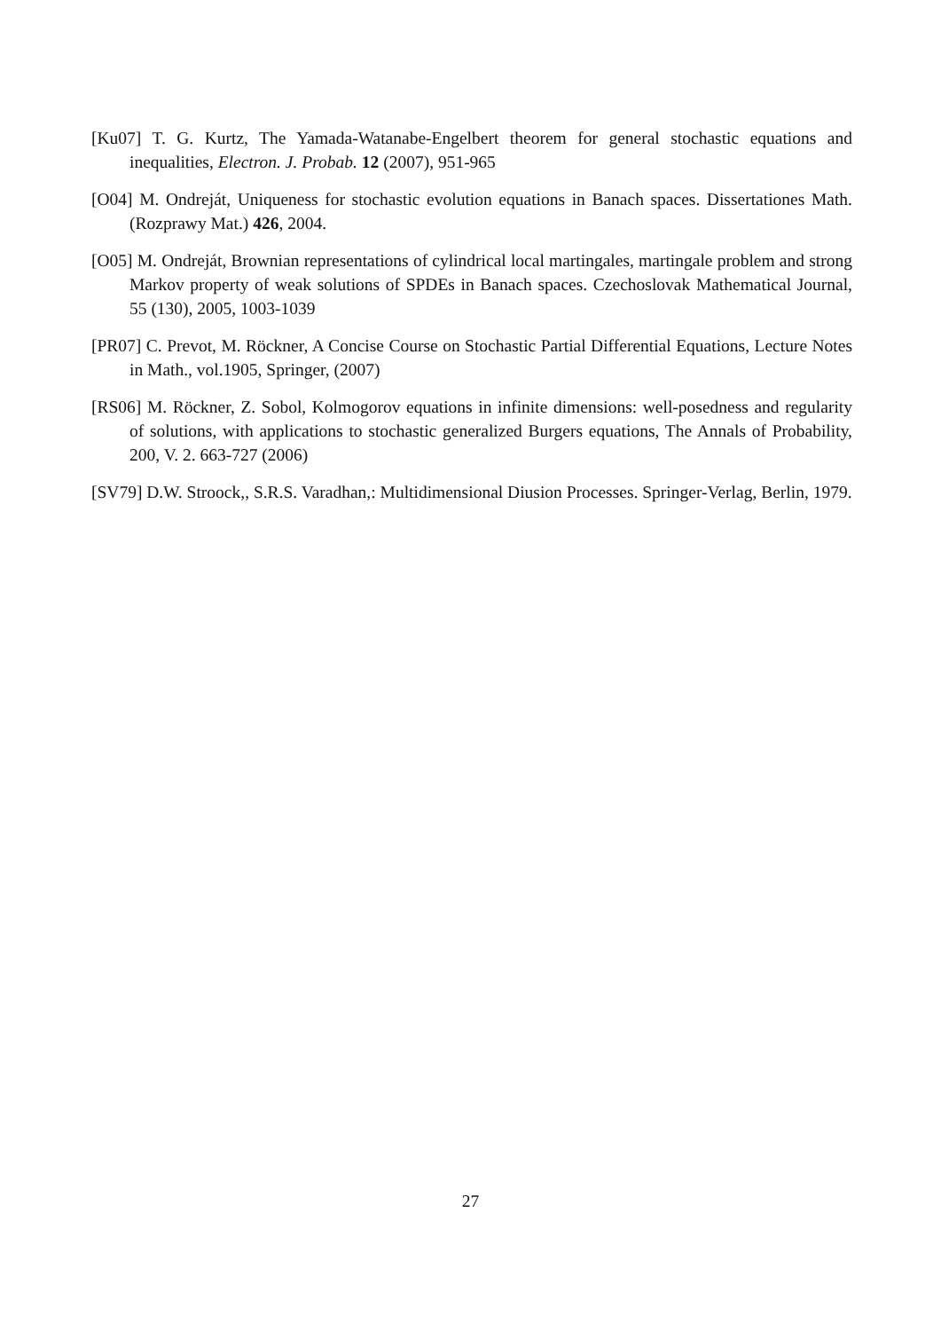[Ku07] T. G. Kurtz, The Yamada-Watanabe-Engelbert theorem for general stochastic equations and inequalities, Electron. J. Probab. 12 (2007), 951-965
[O04] M. Ondreját, Uniqueness for stochastic evolution equations in Banach spaces. Dissertationes Math. (Rozprawy Mat.) 426, 2004.
[O05] M. Ondreját, Brownian representations of cylindrical local martingales, martingale problem and strong Markov property of weak solutions of SPDEs in Banach spaces. Czechoslovak Mathematical Journal, 55 (130), 2005, 1003-1039
[PR07] C. Prevot, M. Röckner, A Concise Course on Stochastic Partial Differential Equations, Lecture Notes in Math., vol.1905, Springer, (2007)
[RS06] M. Röckner, Z. Sobol, Kolmogorov equations in infinite dimensions: well-posedness and regularity of solutions, with applications to stochastic generalized Burgers equations, The Annals of Probability, 200, V. 2. 663-727 (2006)
[SV79] D.W. Stroock,, S.R.S. Varadhan,: Multidimensional Diusion Processes. Springer-Verlag, Berlin, 1979.
27